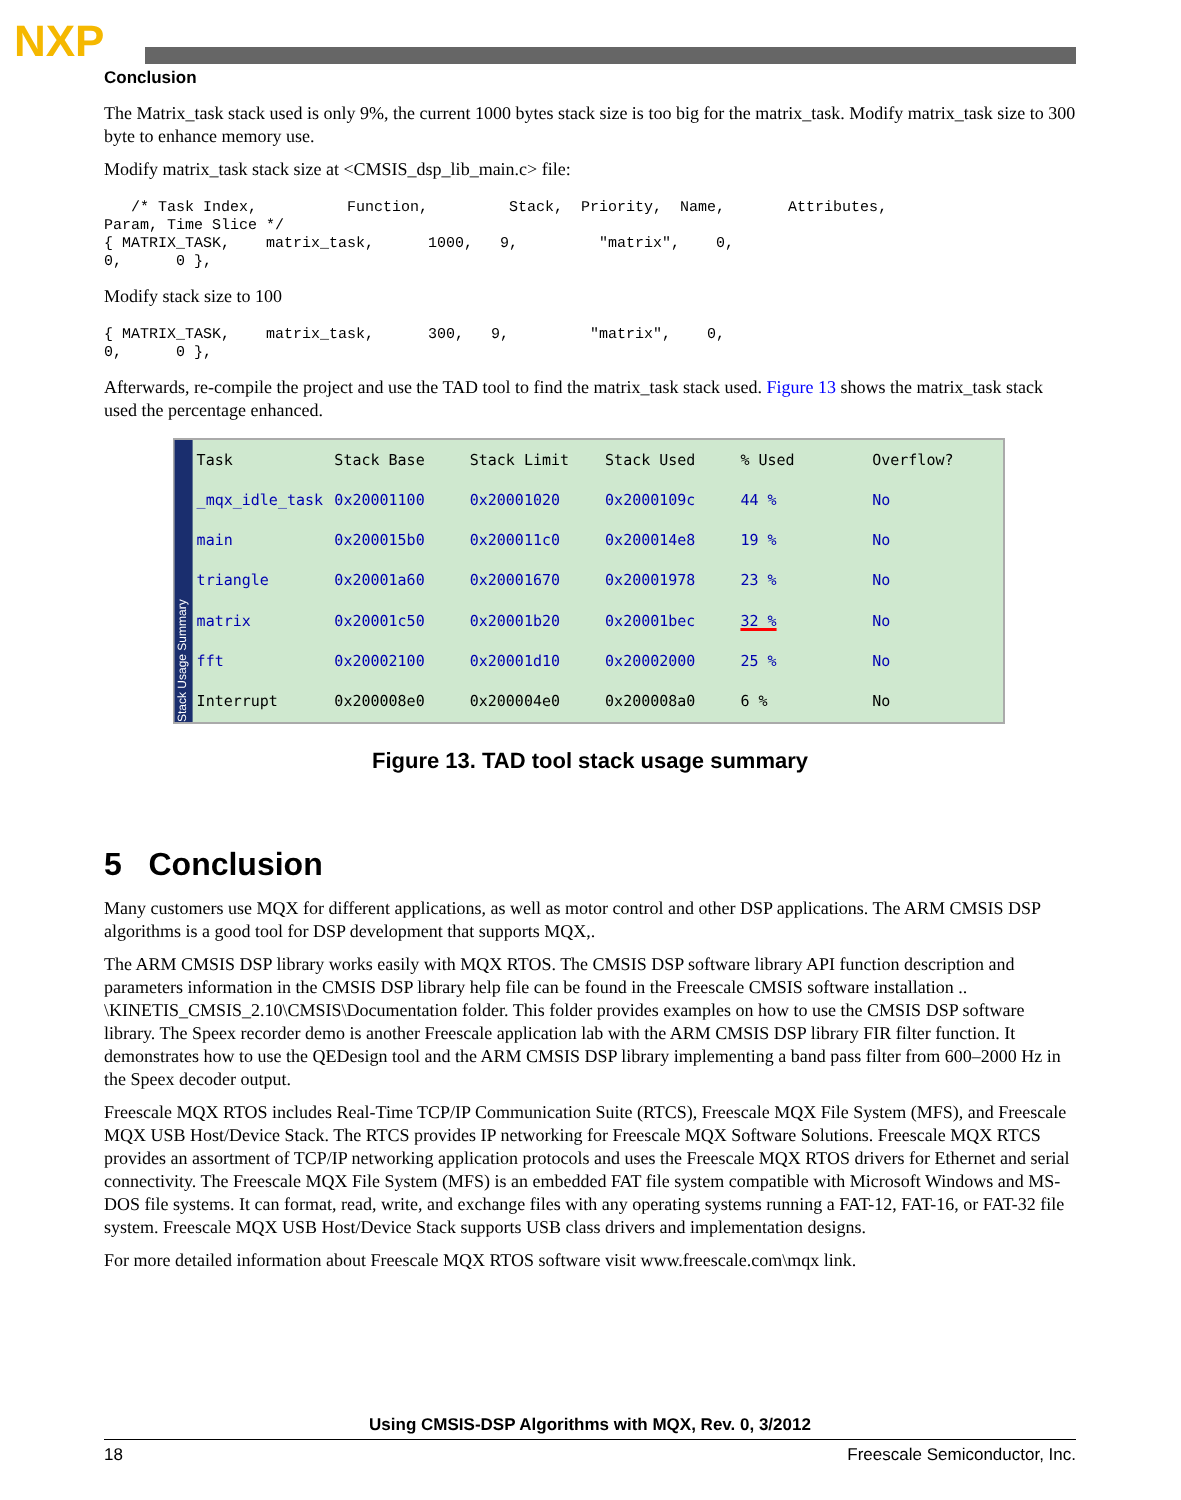NXP
Conclusion
The Matrix_task stack used is only 9%, the current 1000 bytes stack size is too big for the matrix_task. Modify matrix_task size to 300 byte to enhance memory use.
Modify matrix_task stack size at <CMSIS_dsp_lib_main.c> file:
   /* Task Index,          Function,         Stack,  Priority,  Name,       Attributes,
Param, Time Slice */
{ MATRIX_TASK,    matrix_task,      1000,   9,         "matrix",    0,
0,      0 },
Modify stack size to 100
{ MATRIX_TASK,    matrix_task,      300,   9,         "matrix",    0,
0,      0 },
Afterwards, re-compile the project and use the TAD tool to find the matrix_task stack used. Figure 13 shows the matrix_task stack used the percentage enhanced.
Stack Usage Summary
| Task | Stack Base | Stack Limit | Stack Used | % Used | Overflow? |
| --- | --- | --- | --- | --- | --- |
| _mqx_idle_task | 0x20001100 | 0x20001020 | 0x2000109c | 44 % | No |
| main | 0x200015b0 | 0x200011c0 | 0x200014e8 | 19 % | No |
| triangle | 0x20001a60 | 0x20001670 | 0x20001978 | 23 % | No |
| matrix | 0x20001c50 | 0x20001b20 | 0x20001bec | 32 % | No |
| fft | 0x20002100 | 0x20001d10 | 0x20002000 | 25 % | No |
| Interrupt | 0x200008e0 | 0x200004e0 | 0x200008a0 | 6 % | No |
Figure 13. TAD tool stack usage summary
5 Conclusion
Many customers use MQX for different applications, as well as motor control and other DSP applications. The ARM CMSIS DSP algorithms is a good tool for DSP development that supports MQX,.
The ARM CMSIS DSP library works easily with MQX RTOS. The CMSIS DSP software library API function description and parameters information in the CMSIS DSP library help file can be found in the Freescale CMSIS software installation .. \KINETIS_CMSIS_2.10\CMSIS\Documentation folder. This folder provides examples on how to use the CMSIS DSP software library. The Speex recorder demo is another Freescale application lab with the ARM CMSIS DSP library FIR filter function. It demonstrates how to use the QEDesign tool and the ARM CMSIS DSP library implementing a band pass filter from 600–2000 Hz in the Speex decoder output.
Freescale MQX RTOS includes Real-Time TCP/IP Communication Suite (RTCS), Freescale MQX File System (MFS), and Freescale MQX USB Host/Device Stack. The RTCS provides IP networking for Freescale MQX Software Solutions. Freescale MQX RTCS provides an assortment of TCP/IP networking application protocols and uses the Freescale MQX RTOS drivers for Ethernet and serial connectivity. The Freescale MQX File System (MFS) is an embedded FAT file system compatible with Microsoft Windows and MS-DOS file systems. It can format, read, write, and exchange files with any operating systems running a FAT-12, FAT-16, or FAT-32 file system. Freescale MQX USB Host/Device Stack supports USB class drivers and implementation designs.
For more detailed information about Freescale MQX RTOS software visit www.freescale.com\mqx link.
Using CMSIS-DSP Algorithms with MQX, Rev. 0, 3/2012
18 Freescale Semiconductor, Inc.